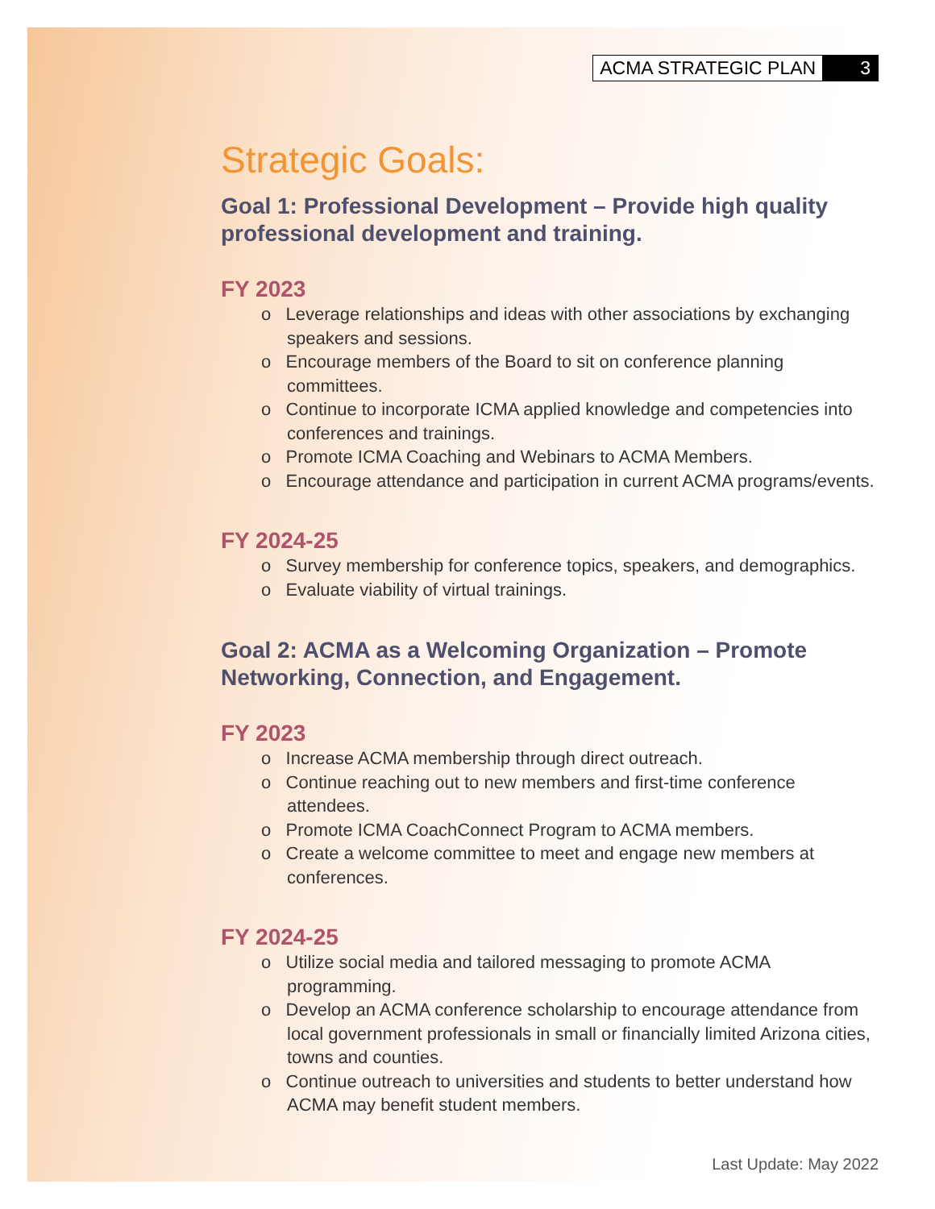ACMA STRATEGIC PLAN 3
Strategic Goals:
Goal 1: Professional Development – Provide high quality professional development and training.
FY 2023
o Leverage relationships and ideas with other associations by exchanging speakers and sessions.
o Encourage members of the Board to sit on conference planning committees.
o Continue to incorporate ICMA applied knowledge and competencies into conferences and trainings.
o Promote ICMA Coaching and Webinars to ACMA Members.
o Encourage attendance and participation in current ACMA programs/events.
FY 2024-25
o Survey membership for conference topics, speakers, and demographics.
o Evaluate viability of virtual trainings.
Goal 2: ACMA as a Welcoming Organization – Promote Networking, Connection, and Engagement.
FY 2023
o Increase ACMA membership through direct outreach.
o Continue reaching out to new members and first-time conference attendees.
o Promote ICMA CoachConnect Program to ACMA members.
o Create a welcome committee to meet and engage new members at conferences.
FY 2024-25
o Utilize social media and tailored messaging to promote ACMA programming.
o Develop an ACMA conference scholarship to encourage attendance from local government professionals in small or financially limited Arizona cities, towns and counties.
o Continue outreach to universities and students to better understand how ACMA may benefit student members.
Last Update: May 2022